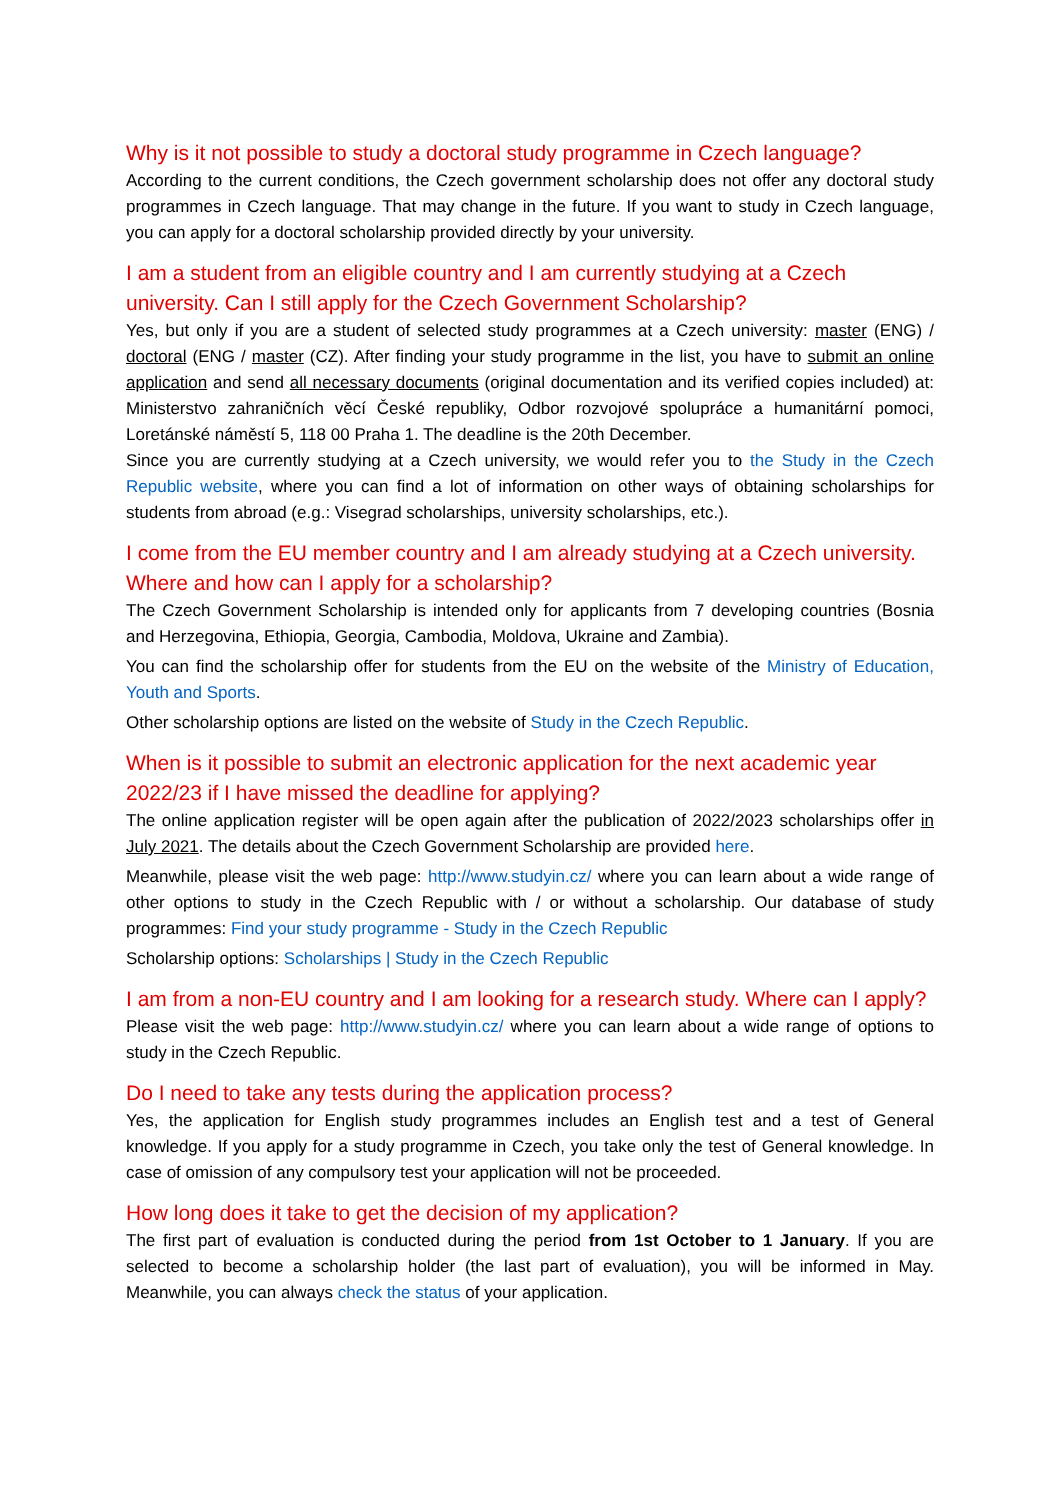Why is it not possible to study a doctoral study programme in Czech language?
According to the current conditions, the Czech government scholarship does not offer any doctoral study programmes in Czech language. That may change in the future. If you want to study in Czech language, you can apply for a doctoral scholarship provided directly by your university.
I am a student from an eligible country and I am currently studying at a Czech university. Can I still apply for the Czech Government Scholarship?
Yes, but only if you are a student of selected study programmes at a Czech university: master (ENG) / doctoral (ENG / master (CZ). After finding your study programme in the list, you have to submit an online application and send all necessary documents (original documentation and its verified copies included) at: Ministerstvo zahraničních věcí České republiky, Odbor rozvojové spolupráce a humanitární pomoci, Loretánské náměstí 5, 118 00 Praha 1. The deadline is the 20th December.
Since you are currently studying at a Czech university, we would refer you to the Study in the Czech Republic website, where you can find a lot of information on other ways of obtaining scholarships for students from abroad (e.g.: Visegrad scholarships, university scholarships, etc.).
I come from the EU member country and I am already studying at a Czech university. Where and how can I apply for a scholarship?
The Czech Government Scholarship is intended only for applicants from 7 developing countries (Bosnia and Herzegovina, Ethiopia, Georgia, Cambodia, Moldova, Ukraine and Zambia).
You can find the scholarship offer for students from the EU on the website of the Ministry of Education, Youth and Sports.
Other scholarship options are listed on the website of Study in the Czech Republic.
When is it possible to submit an electronic application for the next academic year 2022/23 if I have missed the deadline for applying?
The online application register will be open again after the publication of 2022/2023 scholarships offer in July 2021. The details about the Czech Government Scholarship are provided here.
Meanwhile, please visit the web page: http://www.studyin.cz/ where you can learn about a wide range of other options to study in the Czech Republic with / or without a scholarship. Our database of study programmes: Find your study programme - Study in the Czech Republic
Scholarship options: Scholarships | Study in the Czech Republic
I am from a non-EU country and I am looking for a research study. Where can I apply?
Please visit the web page: http://www.studyin.cz/ where you can learn about a wide range of options to study in the Czech Republic.
Do I need to take any tests during the application process?
Yes, the application for English study programmes includes an English test and a test of General knowledge. If you apply for a study programme in Czech, you take only the test of General knowledge. In case of omission of any compulsory test your application will not be proceeded.
How long does it take to get the decision of my application?
The first part of evaluation is conducted during the period from 1st October to 1 January. If you are selected to become a scholarship holder (the last part of evaluation), you will be informed in May. Meanwhile, you can always check the status of your application.